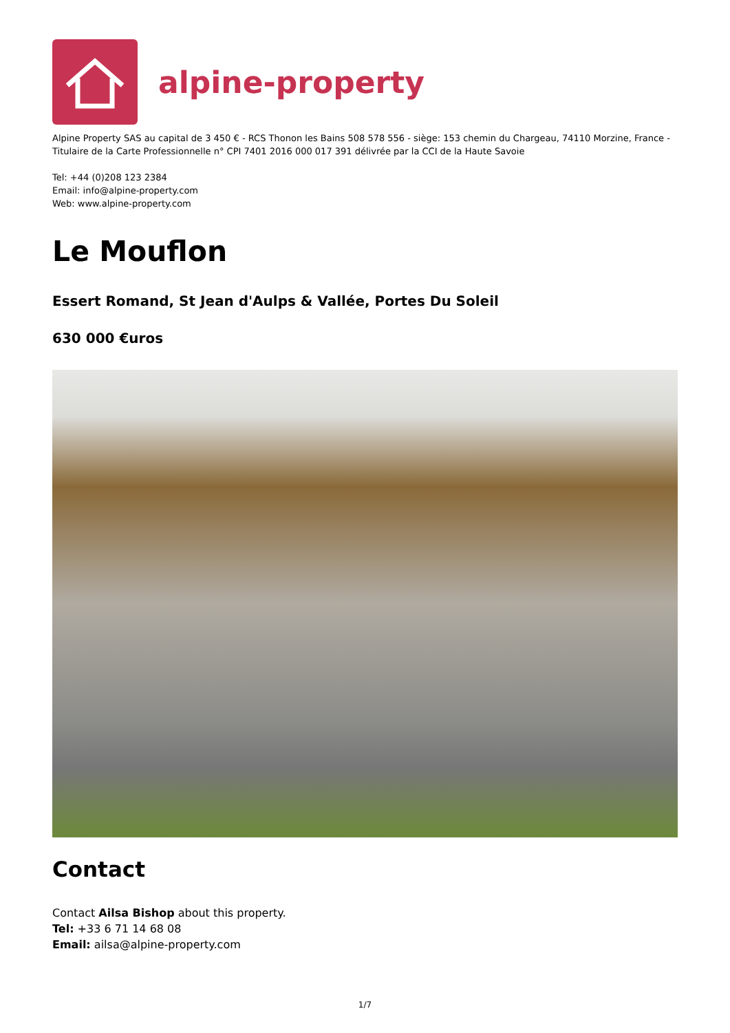alpine-property
Alpine Property SAS au capital de 3 450 € - RCS Thonon les Bains 508 578 556 - siège: 153 chemin du Chargeau, 74110 Morzine, France - Titulaire de la Carte Professionnelle n° CPI 7401 2016 000 017 391 délivrée par la CCI de la Haute Savoie
Tel: +44 (0)208 123 2384
Email: info@alpine-property.com
Web: www.alpine-property.com
Le Mouflon
Essert Romand, St Jean d'Aulps & Vallée, Portes Du Soleil
630 000 €uros
Contact
Contact Ailsa Bishop about this property.
Tel: +33 6 71 14 68 08
Email: ailsa@alpine-property.com
1/7